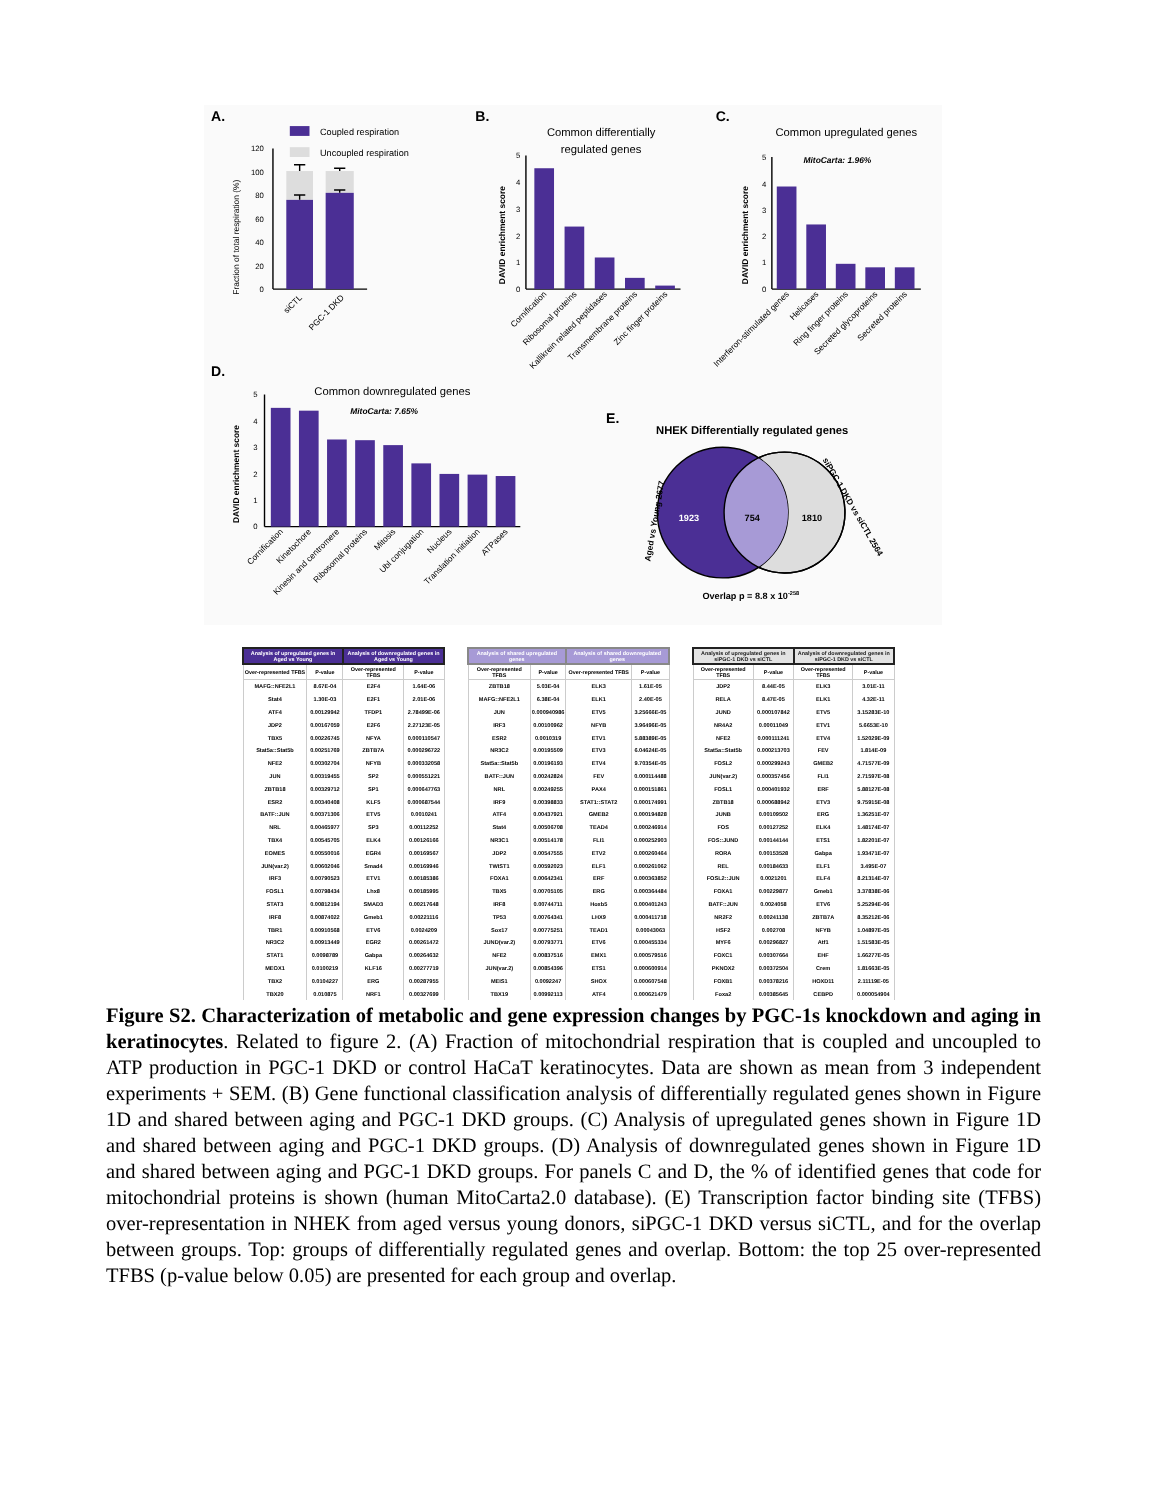A.
Coupled respiration
Uncoupled respiration
Fraction of total respiration (%)
120
100
80
60
40
20
0
siCTL
PGC-1 DKD
B.
Common differentially
regulated genes
DAVID enrichment score
5
4
3
2
1
0
Cornification
Ribosomal proteins
Kallikrein related peptidases
Transmembrane proteins
Zinc finger proteins
C.
Common upregulated genes
MitoCarta: 1.96%
DAVID enrichment score
5
4
3
2
1
0
Interferon-stimulated genes
Helicases
Ring finger proteins
Secreted glycoproteins
Secreted proteins
D.
Common downregulated genes
MitoCarta: 7.65%
DAVID enrichment score
5
4
3
2
1
0
Cornification
Kinetochore
Kinesin and centromere
Ribosomal proteins
Mitosis
Ubl conjugation
Nucleus
Translation initiation
ATPases
E.
NHEK Differentially regulated genes
1923
754
1810
Aged vs Young 2677
siPGC-1 DKD vs siCTL 2564
Overlap p = 8.8 x 10-258
| Analysis of upregulated genes in Aged vs Young | | Analysis of downregulated genes in Aged vs Young | |
| --- | --- | --- | --- |
| Over-represented TFBS | P-value | Over-represented TFBS | P-value |
| MAFG::NFE2L1 | 8.67E-04 | E2F4 | 1.64E-06 |
| Stat4 | 1.30E-03 | E2F1 | 2.01E-06 |
| ATF4 | 0.00129942 | TFDP1 | 2.78499E-06 |
| JDP2 | 0.00167059 | E2F6 | 2.27123E-05 |
| TBX5 | 0.00226745 | NFYA | 0.000110547 |
| Stat5a::Stat5b | 0.00251769 | ZBTB7A | 0.000296722 |
| NFE2 | 0.00302704 | NFYB | 0.000332058 |
| JUN | 0.00319455 | SP2 | 0.000551221 |
| ZBTB18 | 0.00329712 | SP1 | 0.000647763 |
| ESR2 | 0.00340408 | KLF5 | 0.000687544 |
| BATF::JUN | 0.00371306 | ETV5 | 0.0010241 |
| NRL | 0.00465977 | SP3 | 0.00112252 |
| TBX4 | 0.00545705 | ELK4 | 0.00126166 |
| EOMES | 0.00550016 | EGR4 | 0.00169567 |
| JUN(var.2) | 0.00602046 | Smad4 | 0.00169946 |
| IRF3 | 0.00790523 | ETV1 | 0.00185386 |
| FOSL1 | 0.00798434 | Lhx8 | 0.00185995 |
| STAT3 | 0.00812194 | SMAD3 | 0.00217648 |
| IRF8 | 0.00874022 | Gmeb1 | 0.00221116 |
| TBR1 | 0.00910568 | ETV6 | 0.0024209 |
| NR3C2 | 0.00913449 | EGR2 | 0.00261472 |
| STAT1 | 0.0098789 | Gabpa | 0.00264632 |
| MEOX1 | 0.0100219 | KLF16 | 0.00277719 |
| TBX2 | 0.0104227 | ERG | 0.00287955 |
| TBX20 | 0.010875 | NRF1 | 0.00327699 |
| Analysis of shared upregulated genes | | Analysis of shared downregulated genes | |
| --- | --- | --- | --- |
| Over-represented TFBS | P-value | Over-represented TFBS | P-value |
| ZBTB18 | 5.03E-04 | ELK3 | 1.61E-05 |
| MAFG::NFE2L1 | 6.38E-04 | ELK1 | 2.40E-05 |
| JUN | 0.000940986 | ETV5 | 3.25666E-05 |
| IRF3 | 0.00100962 | NFYB | 3.96496E-05 |
| ESR2 | 0.0010319 | ETV1 | 5.88389E-05 |
| NR3C2 | 0.00195509 | ETV3 | 6.04624E-05 |
| Stat5a::Stat5b | 0.00196193 | ETV4 | 9.70354E-05 |
| BATF::JUN | 0.00242824 | FEV | 0.000114488 |
| NRL | 0.00249255 | PAX4 | 0.000151861 |
| IRF9 | 0.00398833 | STAT1::STAT2 | 0.000174991 |
| ATF4 | 0.00437921 | GMEB2 | 0.000194828 |
| Stat4 | 0.00506708 | TEAD4 | 0.000246914 |
| NR3C1 | 0.00514178 | FLI1 | 0.000252903 |
| JDP2 | 0.00547555 | ETV2 | 0.000260464 |
| TWIST1 | 0.00592023 | ELF1 | 0.000261062 |
| FOXA1 | 0.00642341 | ERF | 0.000363852 |
| TBX5 | 0.00705105 | ERG | 0.000364484 |
| IRF8 | 0.00744711 | Hoxb5 | 0.000401243 |
| TP53 | 0.00764341 | LHX9 | 0.000411718 |
| Sox17 | 0.00775251 | TEAD1 | 0.00043063 |
| JUND(var.2) | 0.00793771 | ETV6 | 0.000455334 |
| NFE2 | 0.00837516 | EMX1 | 0.000579516 |
| JUN(var.2) | 0.00854396 | ETS1 | 0.000600914 |
| MEIS1 | 0.0092247 | SHOX | 0.000607548 |
| TBX19 | 0.00992113 | ATF4 | 0.000621479 |
| Analysis of upregulated genes in siPGC-1 DKD vs siCTL | | Analysis of downregulated genes in siPGC-1 DKD vs siCTL | |
| --- | --- | --- | --- |
| Over-represented TFBS | P-value | Over-represented TFBS | P-value |
| JDP2 | 8.44E-05 | ELK3 | 3.01E-11 |
| RELA | 8.47E-05 | ELK1 | 4.32E-11 |
| JUND | 0.000107842 | ETV5 | 3.15283E-10 |
| NR4A2 | 0.00011049 | ETV1 | 5.6653E-10 |
| NFE2 | 0.000111241 | ETV4 | 1.52029E-09 |
| Stat5a::Stat5b | 0.000213703 | FEV | 1.814E-09 |
| FOSL2 | 0.000299243 | GMEB2 | 4.71577E-09 |
| JUN(var.2) | 0.000357456 | FLI1 | 2.71597E-08 |
| FOSL1 | 0.000401932 | ERF | 5.88127E-08 |
| ZBTB18 | 0.000688942 | ETV3 | 9.75915E-08 |
| JUNB | 0.00109502 | ERG | 1.36251E-07 |
| FOS | 0.00127252 | ELK4 | 1.48174E-07 |
| FOS::JUND | 0.00144144 | ETS1 | 1.82201E-07 |
| RORA | 0.00153528 | Gabpa | 1.93471E-07 |
| REL | 0.00184633 | ELF1 | 3.495E-07 |
| FOSL2::JUN | 0.0021201 | ELF4 | 8.21314E-07 |
| FOXA1 | 0.00229877 | Gmeb1 | 3.37838E-06 |
| BATF::JUN | 0.0024058 | ETV6 | 5.25294E-06 |
| NR2F2 | 0.00241138 | ZBTB7A | 8.35212E-06 |
| HSF2 | 0.002708 | NFYB | 1.04897E-05 |
| MYF6 | 0.00296827 | Atf1 | 1.51583E-05 |
| FOXC1 | 0.00307664 | EHF | 1.66277E-05 |
| PKNOX2 | 0.00372504 | Crem | 1.81663E-05 |
| FOXB1 | 0.00378216 | HOXD11 | 2.11119E-05 |
| Foxa2 | 0.00385645 | CEBPD | 0.000054904 |
Figure S2. Characterization of metabolic and gene expression changes by PGC-1s knockdown and aging in keratinocytes. Related to figure 2. (A) Fraction of mitochondrial respiration that is coupled and uncoupled to ATP production in PGC-1 DKD or control HaCaT keratinocytes. Data are shown as mean from 3 independent experiments + SEM. (B) Gene functional classification analysis of differentially regulated genes shown in Figure 1D and shared between aging and PGC-1 DKD groups. (C) Analysis of upregulated genes shown in Figure 1D and shared between aging and PGC-1 DKD groups. (D) Analysis of downregulated genes shown in Figure 1D and shared between aging and PGC-1 DKD groups. For panels C and D, the % of identified genes that code for mitochondrial proteins is shown (human MitoCarta2.0 database). (E) Transcription factor binding site (TFBS) over-representation in NHEK from aged versus young donors, siPGC-1 DKD versus siCTL, and for the overlap between groups. Top: groups of differentially regulated genes and overlap. Bottom: the top 25 over-represented TFBS (p-value below 0.05) are presented for each group and overlap.